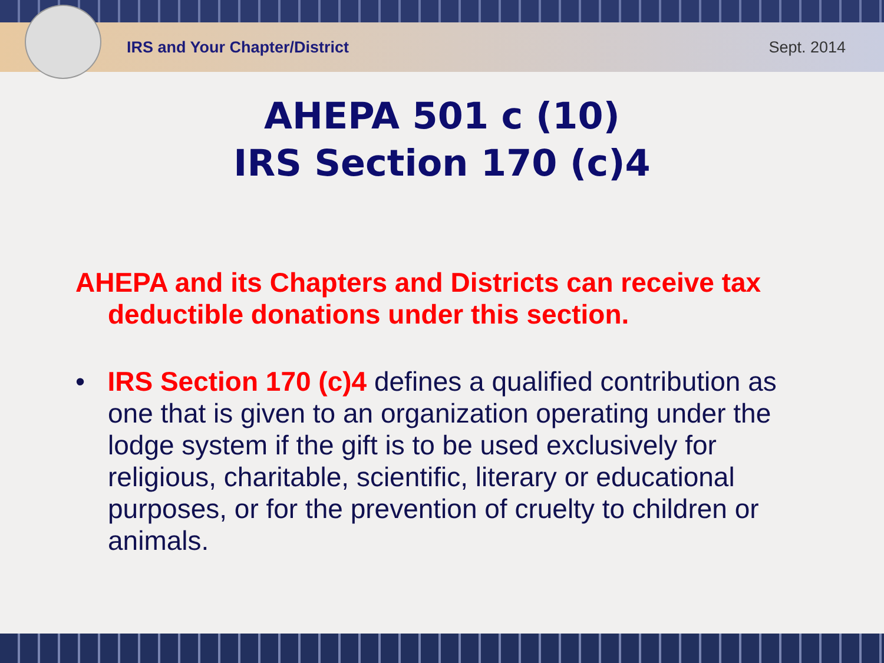IRS and Your Chapter/District Sept. 2014
AHEPA 501 c (10)
IRS Section 170 (c)4
AHEPA and its Chapters and Districts can receive tax deductible donations under this section.
• IRS Section 170 (c)4 defines a qualified contribution as one that is given to an organization operating under the lodge system if the gift is to be used exclusively for religious, charitable, scientific, literary or educational purposes, or for the prevention of cruelty to children or animals.